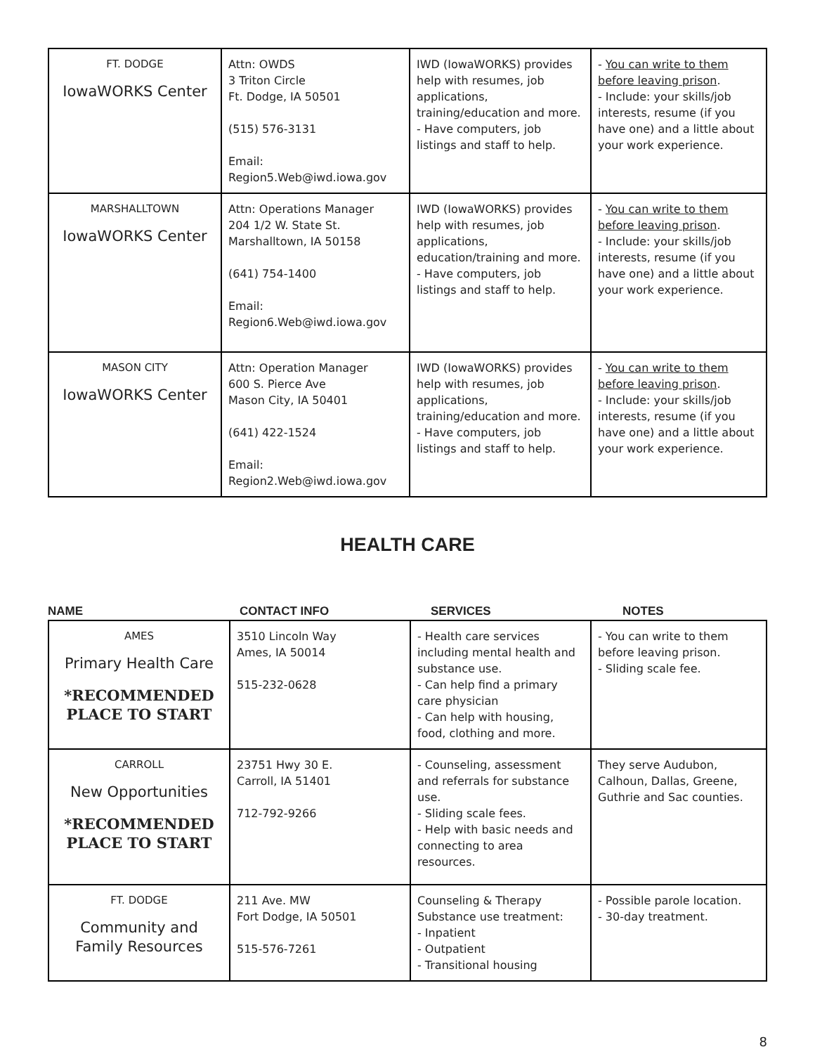| FT. DODGE IowaWORKS Center | Attn: OWDS 3 Triton Circle Ft. Dodge, IA 50501 (515) 576-3131 Email: Region5.Web@iwd.iowa.gov | IWD (IowaWORKS) provides help with resumes, job applications, training/education and more. - Have computers, job listings and staff to help. | - You can write to them before leaving prison . - Include: your skills/job interests, resume (if you have one) and a little about your work experience. |
| MARSHALLTOWN IowaWORKS Center | Attn: Operations Manager 204 1/2 W. State St. Marshalltown, IA 50158 (641) 754-1400 Email: Region6.Web@iwd.iowa.gov | IWD (IowaWORKS) provides help with resumes, job applications, education/training and more. - Have computers, job listings and staff to help. | - You can write to them before leaving prison . - Include: your skills/job interests, resume (if you have one) and a little about your work experience. |
| MASON CITY IowaWORKS Center | Attn: Operation Manager 600 S. Pierce Ave Mason City, IA 50401 (641) 422-1524 Email: Region2.Web@iwd.iowa.gov | IWD (IowaWORKS) provides help with resumes, job applications, training/education and more. - Have computers, job listings and staff to help. | - You can write to them before leaving prison . - Include: your skills/job interests, resume (if you have one) and a little about your work experience. |
HEALTH CARE
NAME CONTACT INFO SERVICES NOTES
| AMES Primary Health Care *RECOMMENDED PLACE TO START | 3510 Lincoln Way Ames, IA 50014 515-232-0628 | - Health care services including mental health and substance use. - Can help find a primary care physician - Can help with housing, food, clothing and more. | - You can write to them before leaving prison. - Sliding scale fee. |
| CARROLL New Opportunities *RECOMMENDED PLACE TO START | 23751 Hwy 30 E. Carroll, IA 51401 712-792-9266 | - Counseling, assessment and referrals for substance use. - Sliding scale fees. - Help with basic needs and connecting to area resources. | They serve Audubon, Calhoun, Dallas, Greene, Guthrie and Sac counties. |
| FT. DODGE Community and Family Resources | 211 Ave. MW Fort Dodge, IA 50501 515-576-7261 | Counseling & Therapy Substance use treatment: - Inpatient - Outpatient - Transitional housing | - Possible parole location. - 30-day treatment. |
8